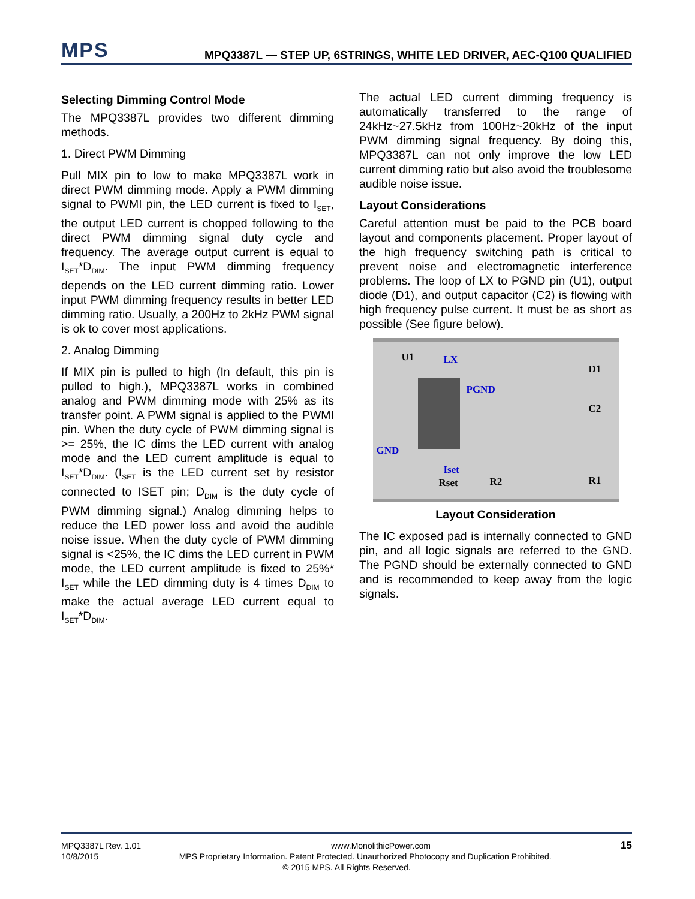MPS
MPQ3387L — STEP UP, 6STRINGS, WHITE LED DRIVER, AEC-Q100 QUALIFIED
Selecting Dimming Control Mode
The MPQ3387L provides two different dimming methods.
1. Direct PWM Dimming
Pull MIX pin to low to make MPQ3387L work in direct PWM dimming mode. Apply a PWM dimming signal to PWMI pin, the LED current is fixed to I<sub>SET</sub>, the output LED current is chopped following to the direct PWM dimming signal duty cycle and frequency. The average output current is equal to I<sub>SET</sub>*D<sub>DIM</sub>. The input PWM dimming frequency depends on the LED current dimming ratio. Lower input PWM dimming frequency results in better LED dimming ratio. Usually, a 200Hz to 2kHz PWM signal is ok to cover most applications.
2. Analog Dimming
If MIX pin is pulled to high (In default, this pin is pulled to high.), MPQ3387L works in combined analog and PWM dimming mode with 25% as its transfer point. A PWM signal is applied to the PWMI pin. When the duty cycle of PWM dimming signal is >= 25%, the IC dims the LED current with analog mode and the LED current amplitude is equal to I<sub>SET</sub>*D<sub>DIM</sub>. (I<sub>SET</sub> is the LED current set by resistor connected to ISET pin; D<sub>DIM</sub> is the duty cycle of PWM dimming signal.) Analog dimming helps to reduce the LED power loss and avoid the audible noise issue. When the duty cycle of PWM dimming signal is <25%, the IC dims the LED current in PWM mode, the LED current amplitude is fixed to 25%* I<sub>SET</sub> while the LED dimming duty is 4 times D<sub>DIM</sub> to make the actual average LED current equal to I<sub>SET</sub>*D<sub>DIM</sub>.
The actual LED current dimming frequency is automatically transferred to the range of 24kHz~27.5kHz from 100Hz~20kHz of the input PWM dimming signal frequency. By doing this, MPQ3387L can not only improve the low LED current dimming ratio but also avoid the troublesome audible noise issue.
Layout Considerations
Careful attention must be paid to the PCB board layout and components placement. Proper layout of the high frequency switching path is critical to prevent noise and electromagnetic interference problems. The loop of LX to PGND pin (U1), output diode (D1), and output capacitor (C2) is flowing with high frequency pulse current. It must be as short as possible (See figure below).
U1 LX
D1
PGND
C2
GND
Iset
Rset R2 R1
Layout Consideration
The IC exposed pad is internally connected to GND pin, and all logic signals are referred to the GND. The PGND should be externally connected to GND and is recommended to keep away from the logic signals.
MPQ3387L Rev. 1.01 www.MonolithicPower.com 15
10/8/2015 MPS Proprietary Information. Patent Protected. Unauthorized Photocopy and Duplication Prohibited.
© 2015 MPS. All Rights Reserved.